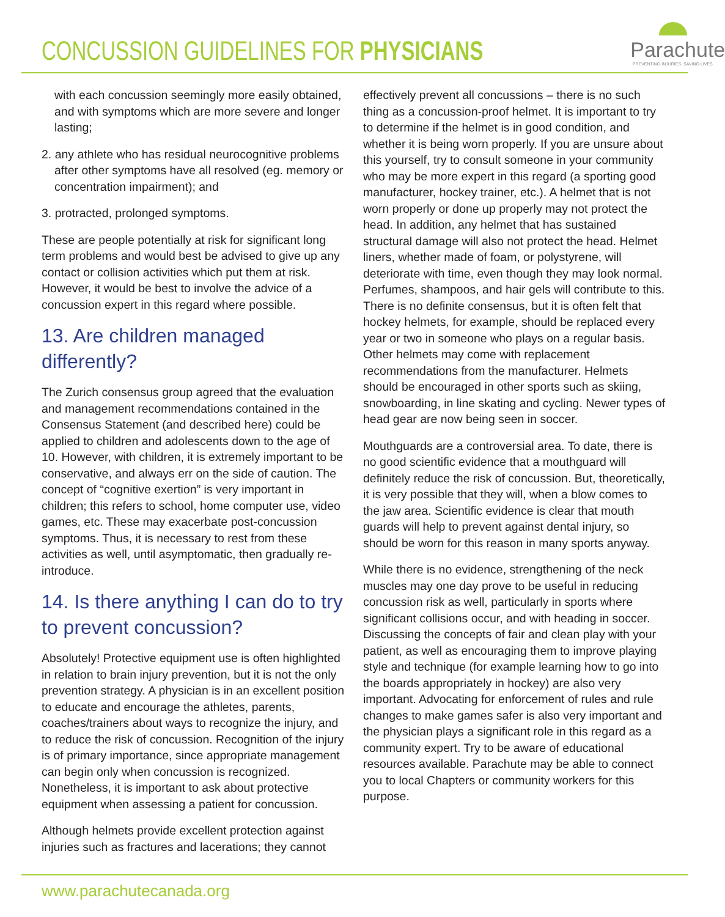CONCUSSION GUIDELINES FOR PHYSICIANS
Parachute
PREVENTING INJURIES. SAVING LIVES.
with each concussion seemingly more easily obtained, and with symptoms which are more severe and longer lasting;
2. any athlete who has residual neurocognitive problems after other symptoms have all resolved (eg. memory or concentration impairment); and
3. protracted, prolonged symptoms.
These are people potentially at risk for significant long term problems and would best be advised to give up any contact or collision activities which put them at risk. However, it would be best to involve the advice of a concussion expert in this regard where possible.
13. Are children managed differently?
The Zurich consensus group agreed that the evaluation and management recommendations contained in the Consensus Statement (and described here) could be applied to children and adolescents down to the age of 10. However, with children, it is extremely important to be conservative, and always err on the side of caution. The concept of “cognitive exertion” is very important in children; this refers to school, home computer use, video games, etc. These may exacerbate post-concussion symptoms. Thus, it is necessary to rest from these activities as well, until asymptomatic, then gradually re-introduce.
14. Is there anything I can do to try to prevent concussion?
Absolutely! Protective equipment use is often highlighted in relation to brain injury prevention, but it is not the only prevention strategy. A physician is in an excellent position to educate and encourage the athletes, parents, coaches/trainers about ways to recognize the injury, and to reduce the risk of concussion. Recognition of the injury is of primary importance, since appropriate management can begin only when concussion is recognized. Nonetheless, it is important to ask about protective equipment when assessing a patient for concussion.
Although helmets provide excellent protection against injuries such as fractures and lacerations; they cannot
effectively prevent all concussions – there is no such thing as a concussion-proof helmet. It is important to try to determine if the helmet is in good condition, and whether it is being worn properly. If you are unsure about this yourself, try to consult someone in your community who may be more expert in this regard (a sporting good manufacturer, hockey trainer, etc.). A helmet that is not worn properly or done up properly may not protect the head. In addition, any helmet that has sustained structural damage will also not protect the head. Helmet liners, whether made of foam, or polystyrene, will deteriorate with time, even though they may look normal. Perfumes, shampoos, and hair gels will contribute to this. There is no definite consensus, but it is often felt that hockey helmets, for example, should be replaced every year or two in someone who plays on a regular basis. Other helmets may come with replacement recommendations from the manufacturer. Helmets should be encouraged in other sports such as skiing, snowboarding, in line skating and cycling. Newer types of head gear are now being seen in soccer.
Mouthguards are a controversial area. To date, there is no good scientific evidence that a mouthguard will definitely reduce the risk of concussion. But, theoretically, it is very possible that they will, when a blow comes to the jaw area. Scientific evidence is clear that mouth guards will help to prevent against dental injury, so should be worn for this reason in many sports anyway.
While there is no evidence, strengthening of the neck muscles may one day prove to be useful in reducing concussion risk as well, particularly in sports where significant collisions occur, and with heading in soccer. Discussing the concepts of fair and clean play with your patient, as well as encouraging them to improve playing style and technique (for example learning how to go into the boards appropriately in hockey) are also very important. Advocating for enforcement of rules and rule changes to make games safer is also very important and the physician plays a significant role in this regard as a community expert. Try to be aware of educational resources available. Parachute may be able to connect you to local Chapters or community workers for this purpose.
www.parachutecanada.org